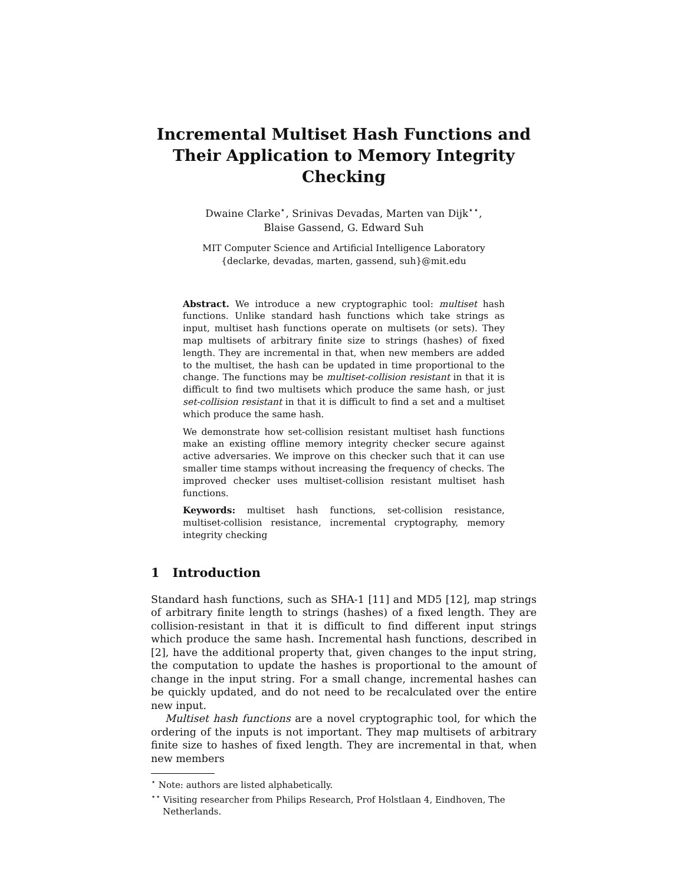Incremental Multiset Hash Functions and
Their Application to Memory Integrity Checking
Dwaine Clarke<sup>⋆</sup>, Srinivas Devadas, Marten van Dijk<sup>⋆⋆</sup>,
Blaise Gassend, G. Edward Suh
MIT Computer Science and Artificial Intelligence Laboratory
{declarke, devadas, marten, gassend, suh}@mit.edu
Abstract. We introduce a new cryptographic tool: multiset hash functions. Unlike standard hash functions which take strings as input, multiset hash functions operate on multisets (or sets). They map multisets of arbitrary finite size to strings (hashes) of fixed length. They are incremental in that, when new members are added to the multiset, the hash can be updated in time proportional to the change. The functions may be multiset-collision resistant in that it is difficult to find two multisets which produce the same hash, or just set-collision resistant in that it is difficult to find a set and a multiset which produce the same hash.
We demonstrate how set-collision resistant multiset hash functions make an existing offline memory integrity checker secure against active adversaries. We improve on this checker such that it can use smaller time stamps without increasing the frequency of checks. The improved checker uses multiset-collision resistant multiset hash functions.
Keywords: multiset hash functions, set-collision resistance, multiset-collision resistance, incremental cryptography, memory integrity checking
1 Introduction
Standard hash functions, such as SHA-1 [11] and MD5 [12], map strings of arbitrary finite length to strings (hashes) of a fixed length. They are collision-resistant in that it is difficult to find different input strings which produce the same hash. Incremental hash functions, described in [2], have the additional property that, given changes to the input string, the computation to update the hashes is proportional to the amount of change in the input string. For a small change, incremental hashes can be quickly updated, and do not need to be recalculated over the entire new input.
Multiset hash functions are a novel cryptographic tool, for which the ordering of the inputs is not important. They map multisets of arbitrary finite size to hashes of fixed length. They are incremental in that, when new members
<sup>⋆</sup> Note: authors are listed alphabetically.
<sup>⋆⋆</sup> Visiting researcher from Philips Research, Prof Holstlaan 4, Eindhoven, The Netherlands.